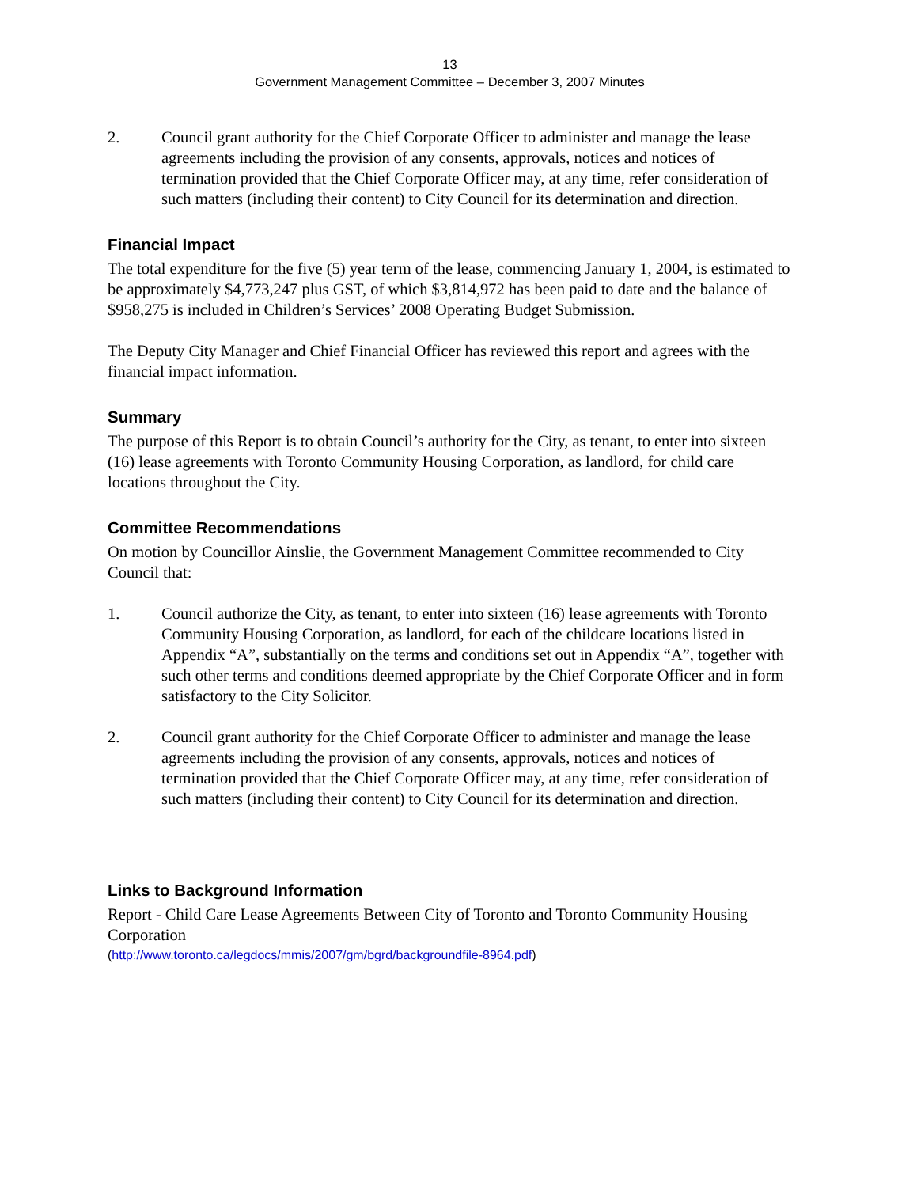13
Government Management Committee – December 3, 2007 Minutes
2. Council grant authority for the Chief Corporate Officer to administer and manage the lease agreements including the provision of any consents, approvals, notices and notices of termination provided that the Chief Corporate Officer may, at any time, refer consideration of such matters (including their content) to City Council for its determination and direction.
Financial Impact
The total expenditure for the five (5) year term of the lease, commencing January 1, 2004, is estimated to be approximately $4,773,247 plus GST, of which $3,814,972 has been paid to date and the balance of $958,275 is included in Children’s Services’ 2008 Operating Budget Submission.
The Deputy City Manager and Chief Financial Officer has reviewed this report and agrees with the financial impact information.
Summary
The purpose of this Report is to obtain Council’s authority for the City, as tenant, to enter into sixteen (16) lease agreements with Toronto Community Housing Corporation, as landlord, for child care locations throughout the City.
Committee Recommendations
On motion by Councillor Ainslie, the Government Management Committee recommended to City Council that:
1. Council authorize the City, as tenant, to enter into sixteen (16) lease agreements with Toronto Community Housing Corporation, as landlord, for each of the childcare locations listed in Appendix “A”, substantially on the terms and conditions set out in Appendix “A”, together with such other terms and conditions deemed appropriate by the Chief Corporate Officer and in form satisfactory to the City Solicitor.
2. Council grant authority for the Chief Corporate Officer to administer and manage the lease agreements including the provision of any consents, approvals, notices and notices of termination provided that the Chief Corporate Officer may, at any time, refer consideration of such matters (including their content) to City Council for its determination and direction.
Links to Background Information
Report - Child Care Lease Agreements Between City of Toronto and Toronto Community Housing Corporation
(http://www.toronto.ca/legdocs/mmis/2007/gm/bgrd/backgroundfile-8964.pdf)